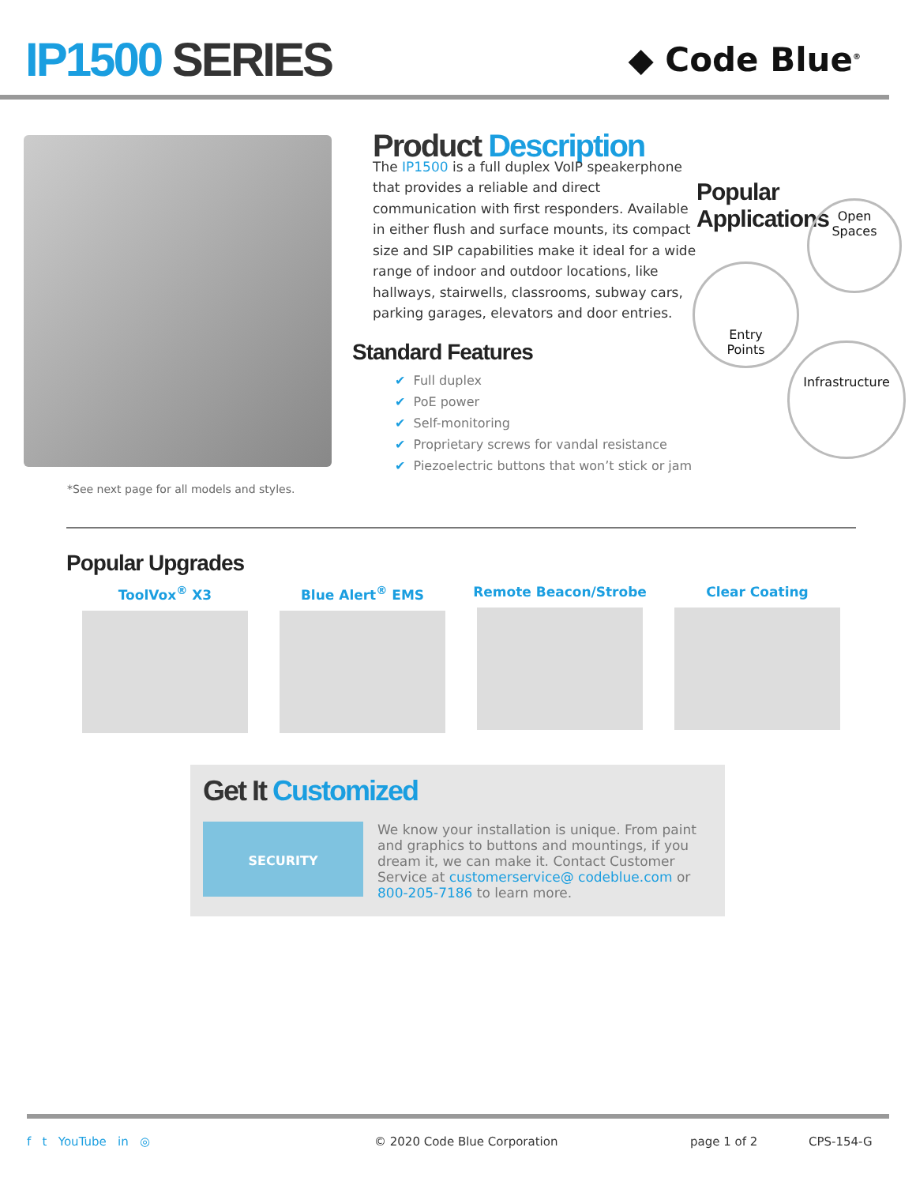IP1500 SERIES
◆ Code Blue<sup>®</sup>
*See next page for all models and styles.
Product Description
The IP1500 is a full duplex VoIP speakerphone that provides a reliable and direct communication with first responders. Available in either flush and surface mounts, its compact size and SIP capabilities make it ideal for a wide range of indoor and outdoor locations, like hallways, stairwells, classrooms, subway cars, parking garages, elevators and door entries.
Popular
Applications
Open
Spaces
Entry
Points
Infrastructure
Standard Features
✔ Full duplex
✔ PoE power
✔ Self-monitoring
✔ Proprietary screws for vandal resistance
✔ Piezoelectric buttons that won’t stick or jam
Popular Upgrades
ToolVox<sup>®</sup> X3 Blue Alert<sup>®</sup> EMS Remote Beacon/Strobe Clear Coating
Get It Customized
SECURITY
We know your installation is unique. From paint and graphics to buttons and mountings, if you dream it, we can make it. Contact Customer Service at customerservice@ codeblue.com or 800-205-7186 to learn more.
f t YouTube in ◎ © 2020 Code Blue Corporation page 1 of 2 CPS-154-G